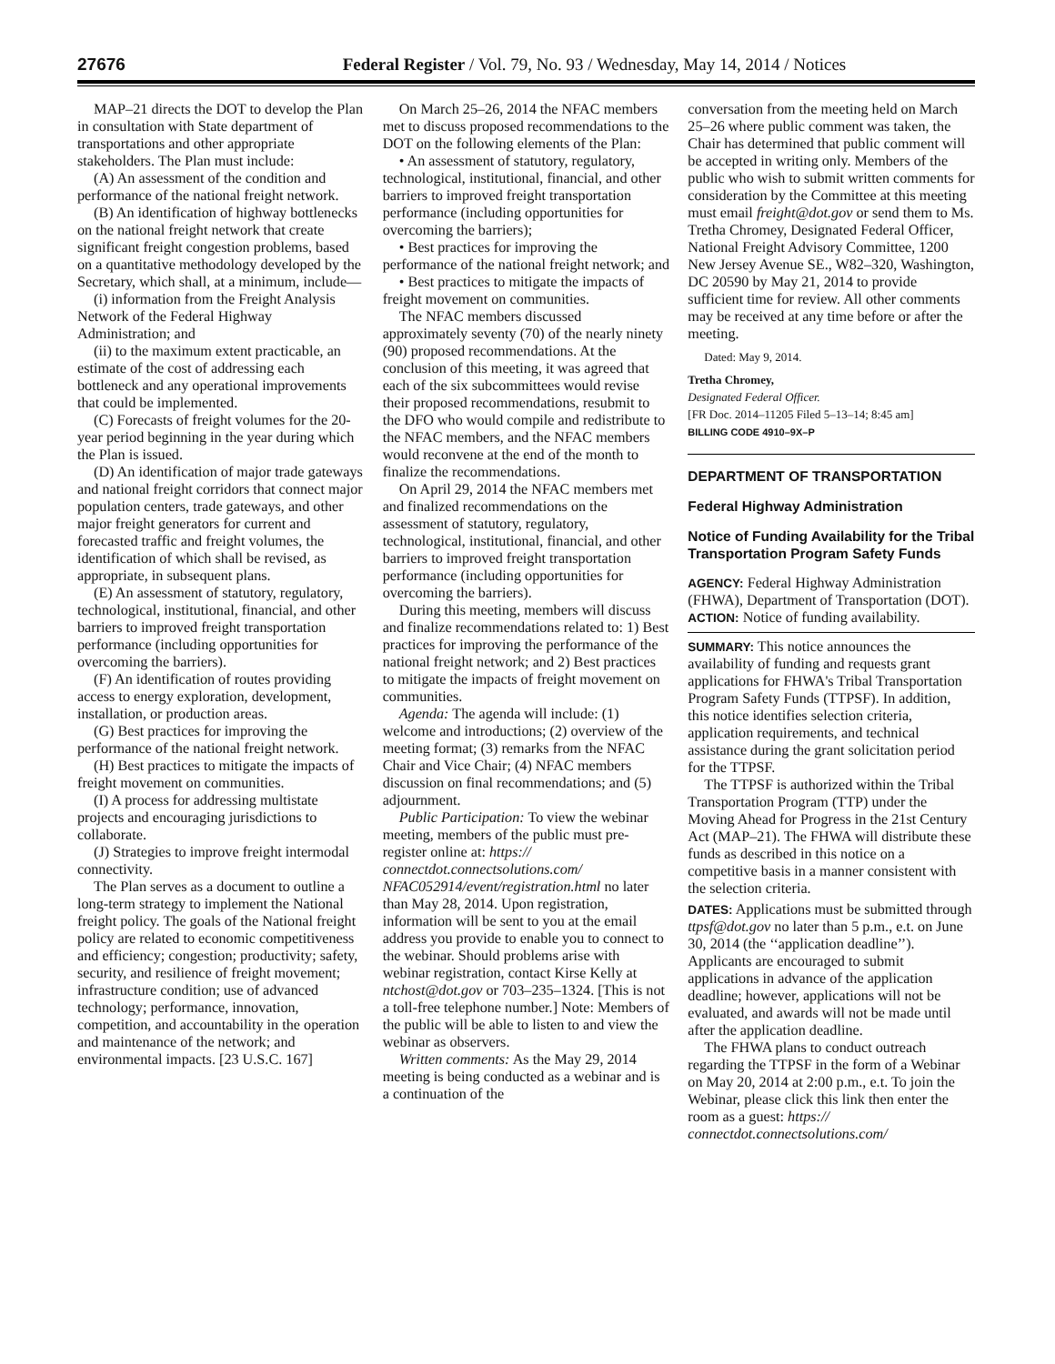27676 Federal Register / Vol. 79, No. 93 / Wednesday, May 14, 2014 / Notices
MAP–21 directs the DOT to develop the Plan in consultation with State department of transportations and other appropriate stakeholders. The Plan must include:
(A) An assessment of the condition and performance of the national freight network.
(B) An identification of highway bottlenecks on the national freight network that create significant freight congestion problems, based on a quantitative methodology developed by the Secretary, which shall, at a minimum, include—
(i) information from the Freight Analysis Network of the Federal Highway Administration; and
(ii) to the maximum extent practicable, an estimate of the cost of addressing each bottleneck and any operational improvements that could be implemented.
(C) Forecasts of freight volumes for the 20-year period beginning in the year during which the Plan is issued.
(D) An identification of major trade gateways and national freight corridors that connect major population centers, trade gateways, and other major freight generators for current and forecasted traffic and freight volumes, the identification of which shall be revised, as appropriate, in subsequent plans.
(E) An assessment of statutory, regulatory, technological, institutional, financial, and other barriers to improved freight transportation performance (including opportunities for overcoming the barriers).
(F) An identification of routes providing access to energy exploration, development, installation, or production areas.
(G) Best practices for improving the performance of the national freight network.
(H) Best practices to mitigate the impacts of freight movement on communities.
(I) A process for addressing multistate projects and encouraging jurisdictions to collaborate.
(J) Strategies to improve freight intermodal connectivity.
The Plan serves as a document to outline a long-term strategy to implement the National freight policy. The goals of the National freight policy are related to economic competitiveness and efficiency; congestion; productivity; safety, security, and resilience of freight movement; infrastructure condition; use of advanced technology; performance, innovation, competition, and accountability in the operation and maintenance of the network; and environmental impacts. [23 U.S.C. 167]
On March 25–26, 2014 the NFAC members met to discuss proposed recommendations to the DOT on the following elements of the Plan:
• An assessment of statutory, regulatory, technological, institutional, financial, and other barriers to improved freight transportation performance (including opportunities for overcoming the barriers);
• Best practices for improving the performance of the national freight network; and
• Best practices to mitigate the impacts of freight movement on communities.
The NFAC members discussed approximately seventy (70) of the nearly ninety (90) proposed recommendations. At the conclusion of this meeting, it was agreed that each of the six subcommittees would revise their proposed recommendations, resubmit to the DFO who would compile and redistribute to the NFAC members, and the NFAC members would reconvene at the end of the month to finalize the recommendations.
On April 29, 2014 the NFAC members met and finalized recommendations on the assessment of statutory, regulatory, technological, institutional, financial, and other barriers to improved freight transportation performance (including opportunities for overcoming the barriers).
During this meeting, members will discuss and finalize recommendations related to: 1) Best practices for improving the performance of the national freight network; and 2) Best practices to mitigate the impacts of freight movement on communities.
Agenda: The agenda will include: (1) welcome and introductions; (2) overview of the meeting format; (3) remarks from the NFAC Chair and Vice Chair; (4) NFAC members discussion on final recommendations; and (5) adjournment.
Public Participation: To view the webinar meeting, members of the public must pre-register online at: https:// connectdot.connectsolutions.com/ NFAC052914/event/registration.html no later than May 28, 2014. Upon registration, information will be sent to you at the email address you provide to enable you to connect to the webinar. Should problems arise with webinar registration, contact Kirse Kelly at ntchost@dot.gov or 703–235–1324. [This is not a toll-free telephone number.] Note: Members of the public will be able to listen to and view the webinar as observers.
Written comments: As the May 29, 2014 meeting is being conducted as a webinar and is a continuation of the
conversation from the meeting held on March 25–26 where public comment was taken, the Chair has determined that public comment will be accepted in writing only. Members of the public who wish to submit written comments for consideration by the Committee at this meeting must email freight@dot.gov or send them to Ms. Tretha Chromey, Designated Federal Officer, National Freight Advisory Committee, 1200 New Jersey Avenue SE., W82–320, Washington, DC 20590 by May 21, 2014 to provide sufficient time for review. All other comments may be received at any time before or after the meeting.
Dated: May 9, 2014.
Tretha Chromey,
Designated Federal Officer.
[FR Doc. 2014–11205 Filed 5–13–14; 8:45 am]
BILLING CODE 4910–9X–P
DEPARTMENT OF TRANSPORTATION
Federal Highway Administration
Notice of Funding Availability for the Tribal Transportation Program Safety Funds
AGENCY: Federal Highway Administration (FHWA), Department of Transportation (DOT).
ACTION: Notice of funding availability.
SUMMARY: This notice announces the availability of funding and requests grant applications for FHWA's Tribal Transportation Program Safety Funds (TTPSF). In addition, this notice identifies selection criteria, application requirements, and technical assistance during the grant solicitation period for the TTPSF.
The TTPSF is authorized within the Tribal Transportation Program (TTP) under the Moving Ahead for Progress in the 21st Century Act (MAP–21). The FHWA will distribute these funds as described in this notice on a competitive basis in a manner consistent with the selection criteria.
DATES: Applications must be submitted through ttpsf@dot.gov no later than 5 p.m., e.t. on June 30, 2014 (the ‘‘application deadline’’). Applicants are encouraged to submit applications in advance of the application deadline; however, applications will not be evaluated, and awards will not be made until after the application deadline.
The FHWA plans to conduct outreach regarding the TTPSF in the form of a Webinar on May 20, 2014 at 2:00 p.m., e.t. To join the Webinar, please click this link then enter the room as a guest: https:// connectdot.connectsolutions.com/